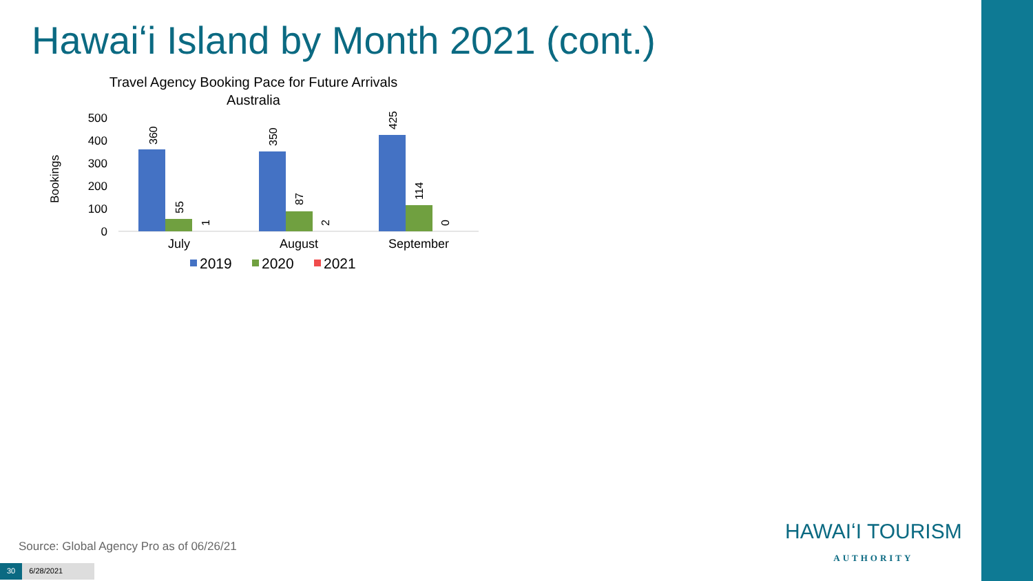Hawaiʻi Island by Month 2021 (cont.)
Travel Agency Booking Pace for Future Arrivals
Australia
Bookings
500
400
300
200
100
0
360
55
1
350
87
2
425
114
0
July
August
September
2019
2020
2021
Source: Global Agency Pro as of 06/26/21
30 6/28/2021
HAWAIʻI TOURISM
AUTHORITY